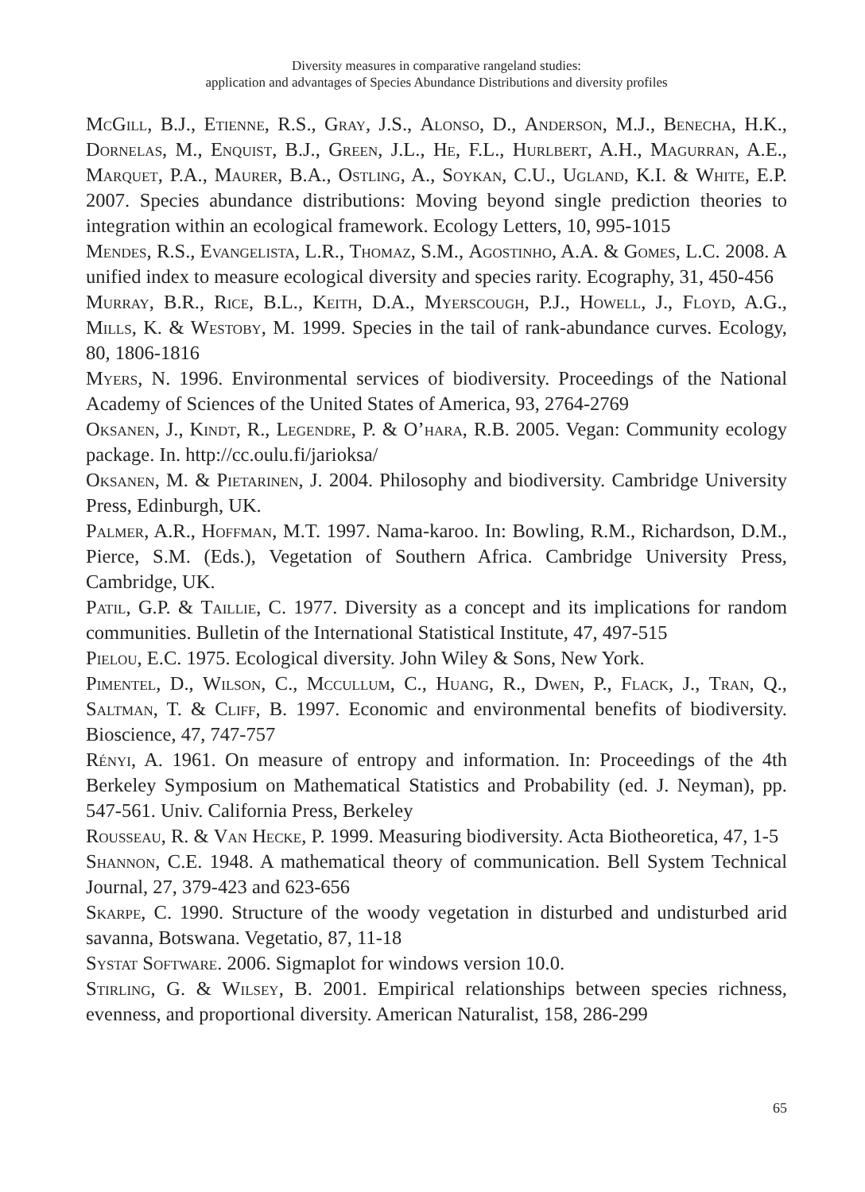Diversity measures in comparative rangeland studies:
application and advantages of Species Abundance Distributions and diversity profiles
McGill, B.J., Etienne, R.S., Gray, J.S., Alonso, D., Anderson, M.J., Benecha, H.K., Dornelas, M., Enquist, B.J., Green, J.L., He, F.L., Hurlbert, A.H., Magurran, A.E., Marquet, P.A., Maurer, B.A., Ostling, A., Soykan, C.U., Ugland, K.I. & White, E.P. 2007. Species abundance distributions: Moving beyond single prediction theories to integration within an ecological framework. Ecology Letters, 10, 995-1015
Mendes, R.S., Evangelista, L.R., Thomaz, S.M., Agostinho, A.A. & Gomes, L.C. 2008. A unified index to measure ecological diversity and species rarity. Ecography, 31, 450-456
Murray, B.R., Rice, B.L., Keith, D.A., Myerscough, P.J., Howell, J., Floyd, A.G., Mills, K. & Westoby, M. 1999. Species in the tail of rank-abundance curves. Ecology, 80, 1806-1816
Myers, N. 1996. Environmental services of biodiversity. Proceedings of the National Academy of Sciences of the United States of America, 93, 2764-2769
Oksanen, J., Kindt, R., Legendre, P. & O’hara, R.B. 2005. Vegan: Community ecology package. In. http://cc.oulu.fi/jarioksa/
Oksanen, M. & Pietarinen, J. 2004. Philosophy and biodiversity. Cambridge University Press, Edinburgh, UK.
Palmer, A.R., Hoffman, M.T. 1997. Nama-karoo. In: Bowling, R.M., Richardson, D.M., Pierce, S.M. (Eds.), Vegetation of Southern Africa. Cambridge University Press, Cambridge, UK.
Patil, G.P. & Taillie, C. 1977. Diversity as a concept and its implications for random communities. Bulletin of the International Statistical Institute, 47, 497-515
Pielou, E.C. 1975. Ecological diversity. John Wiley & Sons, New York.
Pimentel, D., Wilson, C., Mccullum, C., Huang, R., Dwen, P., Flack, J., Tran, Q., Saltman, T. & Cliff, B. 1997. Economic and environmental benefits of biodiversity. Bioscience, 47, 747-757
Rényi, A. 1961. On measure of entropy and information. In: Proceedings of the 4th Berkeley Symposium on Mathematical Statistics and Probability (ed. J. Neyman), pp. 547-561. Univ. California Press, Berkeley
Rousseau, R. & Van Hecke, P. 1999. Measuring biodiversity. Acta Biotheoretica, 47, 1-5
Shannon, C.E. 1948. A mathematical theory of communication. Bell System Technical Journal, 27, 379-423 and 623-656
Skarpe, C. 1990. Structure of the woody vegetation in disturbed and undisturbed arid savanna, Botswana. Vegetatio, 87, 11-18
Systat Software. 2006. Sigmaplot for windows version 10.0.
Stirling, G. & Wilsey, B. 2001. Empirical relationships between species richness, evenness, and proportional diversity. American Naturalist, 158, 286-299
65